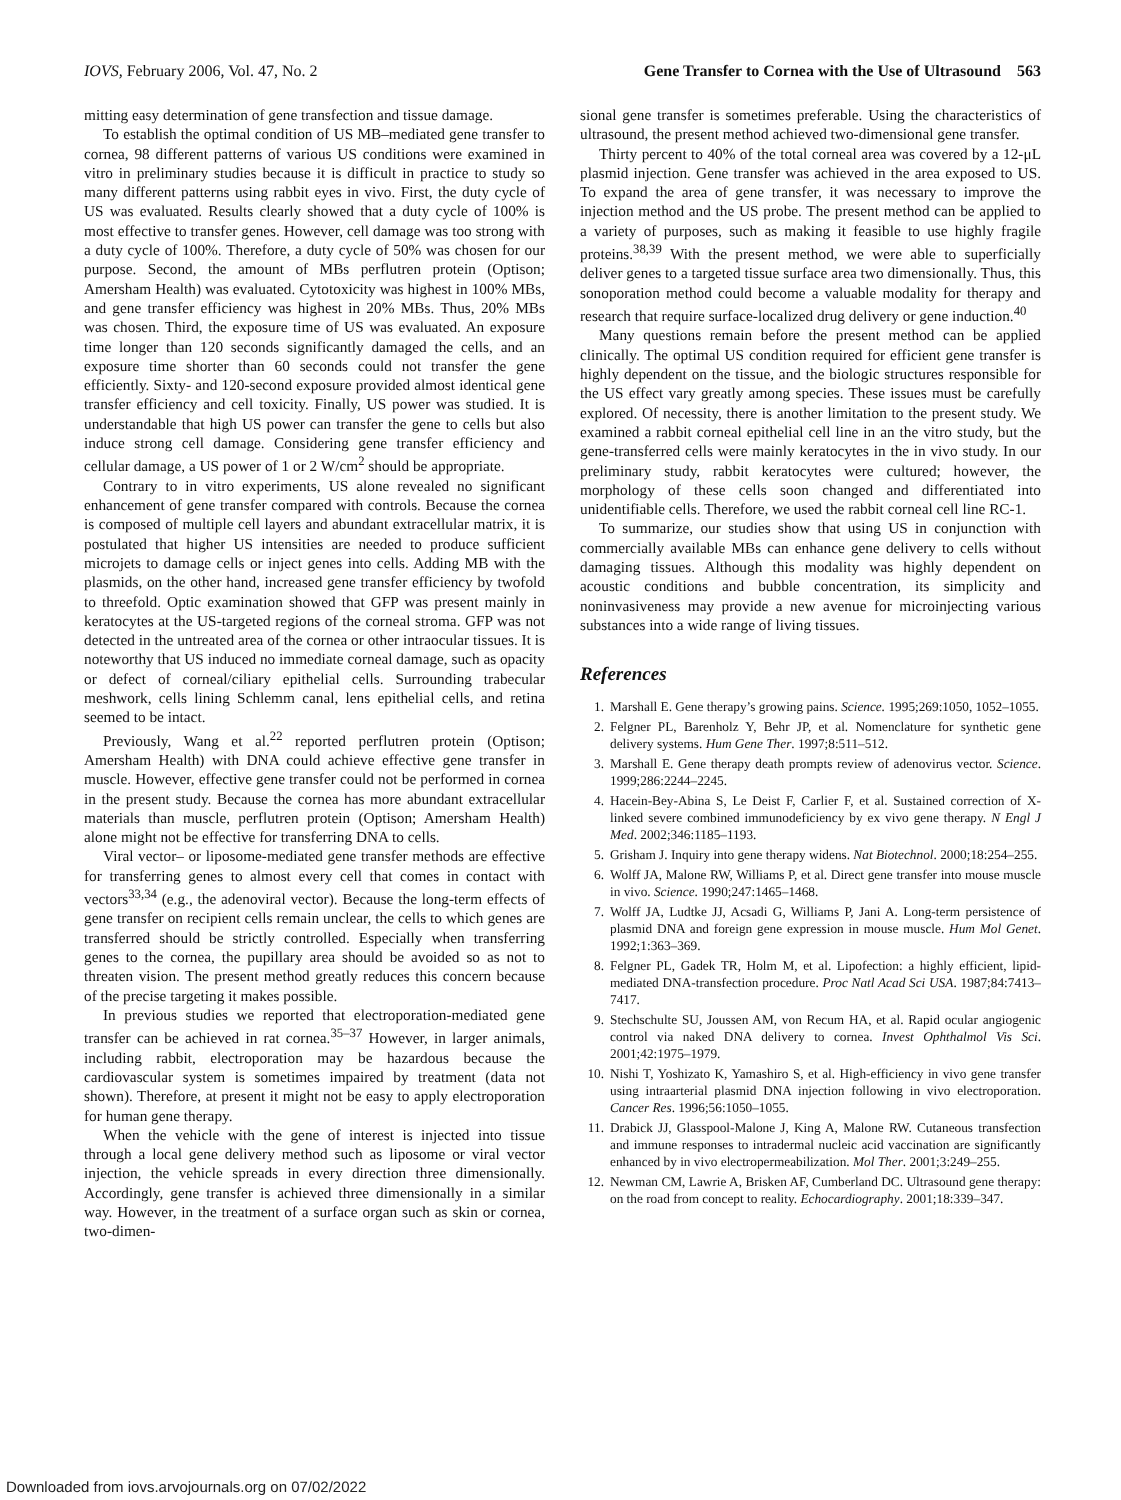IOVS, February 2006, Vol. 47, No. 2 Gene Transfer to Cornea with the Use of Ultrasound 563
mitting easy determination of gene transfection and tissue damage.
To establish the optimal condition of US MB–mediated gene transfer to cornea, 98 different patterns of various US conditions were examined in vitro in preliminary studies because it is difficult in practice to study so many different patterns using rabbit eyes in vivo. First, the duty cycle of US was evaluated. Results clearly showed that a duty cycle of 100% is most effective to transfer genes. However, cell damage was too strong with a duty cycle of 100%. Therefore, a duty cycle of 50% was chosen for our purpose. Second, the amount of MBs perflutren protein (Optison; Amersham Health) was evaluated. Cytotoxicity was highest in 100% MBs, and gene transfer efficiency was highest in 20% MBs. Thus, 20% MBs was chosen. Third, the exposure time of US was evaluated. An exposure time longer than 120 seconds significantly damaged the cells, and an exposure time shorter than 60 seconds could not transfer the gene efficiently. Sixty- and 120-second exposure provided almost identical gene transfer efficiency and cell toxicity. Finally, US power was studied. It is understandable that high US power can transfer the gene to cells but also induce strong cell damage. Considering gene transfer efficiency and cellular damage, a US power of 1 or 2 W/cm<sup>2</sup> should be appropriate.
Contrary to in vitro experiments, US alone revealed no significant enhancement of gene transfer compared with controls. Because the cornea is composed of multiple cell layers and abundant extracellular matrix, it is postulated that higher US intensities are needed to produce sufficient microjets to damage cells or inject genes into cells. Adding MB with the plasmids, on the other hand, increased gene transfer efficiency by twofold to threefold. Optic examination showed that GFP was present mainly in keratocytes at the US-targeted regions of the corneal stroma. GFP was not detected in the untreated area of the cornea or other intraocular tissues. It is noteworthy that US induced no immediate corneal damage, such as opacity or defect of corneal/ciliary epithelial cells. Surrounding trabecular meshwork, cells lining Schlemm canal, lens epithelial cells, and retina seemed to be intact.
Previously, Wang et al.<sup>22</sup> reported perflutren protein (Optison; Amersham Health) with DNA could achieve effective gene transfer in muscle. However, effective gene transfer could not be performed in cornea in the present study. Because the cornea has more abundant extracellular materials than muscle, perflutren protein (Optison; Amersham Health) alone might not be effective for transferring DNA to cells.
Viral vector– or liposome-mediated gene transfer methods are effective for transferring genes to almost every cell that comes in contact with vectors<sup>33,34</sup> (e.g., the adenoviral vector). Because the long-term effects of gene transfer on recipient cells remain unclear, the cells to which genes are transferred should be strictly controlled. Especially when transferring genes to the cornea, the pupillary area should be avoided so as not to threaten vision. The present method greatly reduces this concern because of the precise targeting it makes possible.
In previous studies we reported that electroporation-mediated gene transfer can be achieved in rat cornea.<sup>35–37</sup> However, in larger animals, including rabbit, electroporation may be hazardous because the cardiovascular system is sometimes impaired by treatment (data not shown). Therefore, at present it might not be easy to apply electroporation for human gene therapy.
When the vehicle with the gene of interest is injected into tissue through a local gene delivery method such as liposome or viral vector injection, the vehicle spreads in every direction three dimensionally. Accordingly, gene transfer is achieved three dimensionally in a similar way. However, in the treatment of a surface organ such as skin or cornea, two-dimen-
sional gene transfer is sometimes preferable. Using the characteristics of ultrasound, the present method achieved two-dimensional gene transfer.
Thirty percent to 40% of the total corneal area was covered by a 12-μL plasmid injection. Gene transfer was achieved in the area exposed to US. To expand the area of gene transfer, it was necessary to improve the injection method and the US probe. The present method can be applied to a variety of purposes, such as making it feasible to use highly fragile proteins.<sup>38,39</sup> With the present method, we were able to superficially deliver genes to a targeted tissue surface area two dimensionally. Thus, this sonoporation method could become a valuable modality for therapy and research that require surface-localized drug delivery or gene induction.<sup>40</sup>
Many questions remain before the present method can be applied clinically. The optimal US condition required for efficient gene transfer is highly dependent on the tissue, and the biologic structures responsible for the US effect vary greatly among species. These issues must be carefully explored. Of necessity, there is another limitation to the present study. We examined a rabbit corneal epithelial cell line in an the vitro study, but the gene-transferred cells were mainly keratocytes in the in vivo study. In our preliminary study, rabbit keratocytes were cultured; however, the morphology of these cells soon changed and differentiated into unidentifiable cells. Therefore, we used the rabbit corneal cell line RC-1.
To summarize, our studies show that using US in conjunction with commercially available MBs can enhance gene delivery to cells without damaging tissues. Although this modality was highly dependent on acoustic conditions and bubble concentration, its simplicity and noninvasiveness may provide a new avenue for microinjecting various substances into a wide range of living tissues.
References
1. Marshall E. Gene therapy’s growing pains. Science. 1995;269:1050, 1052–1055.
2. Felgner PL, Barenholz Y, Behr JP, et al. Nomenclature for synthetic gene delivery systems. Hum Gene Ther. 1997;8:511–512.
3. Marshall E. Gene therapy death prompts review of adenovirus vector. Science. 1999;286:2244–2245.
4. Hacein-Bey-Abina S, Le Deist F, Carlier F, et al. Sustained correction of X-linked severe combined immunodeficiency by ex vivo gene therapy. N Engl J Med. 2002;346:1185–1193.
5. Grisham J. Inquiry into gene therapy widens. Nat Biotechnol. 2000;18:254–255.
6. Wolff JA, Malone RW, Williams P, et al. Direct gene transfer into mouse muscle in vivo. Science. 1990;247:1465–1468.
7. Wolff JA, Ludtke JJ, Acsadi G, Williams P, Jani A. Long-term persistence of plasmid DNA and foreign gene expression in mouse muscle. Hum Mol Genet. 1992;1:363–369.
8. Felgner PL, Gadek TR, Holm M, et al. Lipofection: a highly efficient, lipid-mediated DNA-transfection procedure. Proc Natl Acad Sci USA. 1987;84:7413–7417.
9. Stechschulte SU, Joussen AM, von Recum HA, et al. Rapid ocular angiogenic control via naked DNA delivery to cornea. Invest Ophthalmol Vis Sci. 2001;42:1975–1979.
10. Nishi T, Yoshizato K, Yamashiro S, et al. High-efficiency in vivo gene transfer using intraarterial plasmid DNA injection following in vivo electroporation. Cancer Res. 1996;56:1050–1055.
11. Drabick JJ, Glasspool-Malone J, King A, Malone RW. Cutaneous transfection and immune responses to intradermal nucleic acid vaccination are significantly enhanced by in vivo electropermeabilization. Mol Ther. 2001;3:249–255.
12. Newman CM, Lawrie A, Brisken AF, Cumberland DC. Ultrasound gene therapy: on the road from concept to reality. Echocardiography. 2001;18:339–347.
Downloaded from iovs.arvojournals.org on 07/02/2022